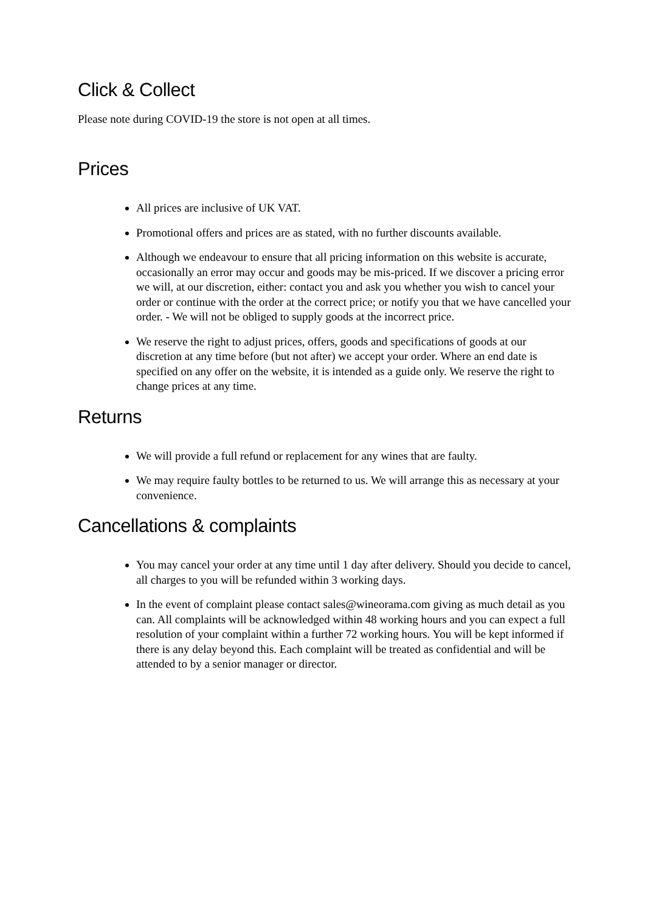Click & Collect
Please note during COVID-19 the store is not open at all times.
Prices
All prices are inclusive of UK VAT.
Promotional offers and prices are as stated, with no further discounts available.
Although we endeavour to ensure that all pricing information on this website is accurate, occasionally an error may occur and goods may be mis-priced. If we discover a pricing error we will, at our discretion, either: contact you and ask you whether you wish to cancel your order or continue with the order at the correct price; or notify you that we have cancelled your order. - We will not be obliged to supply goods at the incorrect price.
We reserve the right to adjust prices, offers, goods and specifications of goods at our discretion at any time before (but not after) we accept your order. Where an end date is specified on any offer on the website, it is intended as a guide only. We reserve the right to change prices at any time.
Returns
We will provide a full refund or replacement for any wines that are faulty.
We may require faulty bottles to be returned to us. We will arrange this as necessary at your convenience.
Cancellations & complaints
You may cancel your order at any time until 1 day after delivery. Should you decide to cancel, all charges to you will be refunded within 3 working days.
In the event of complaint please contact sales@wineorama.com giving as much detail as you can. All complaints will be acknowledged within 48 working hours and you can expect a full resolution of your complaint within a further 72 working hours. You will be kept informed if there is any delay beyond this. Each complaint will be treated as confidential and will be attended to by a senior manager or director.